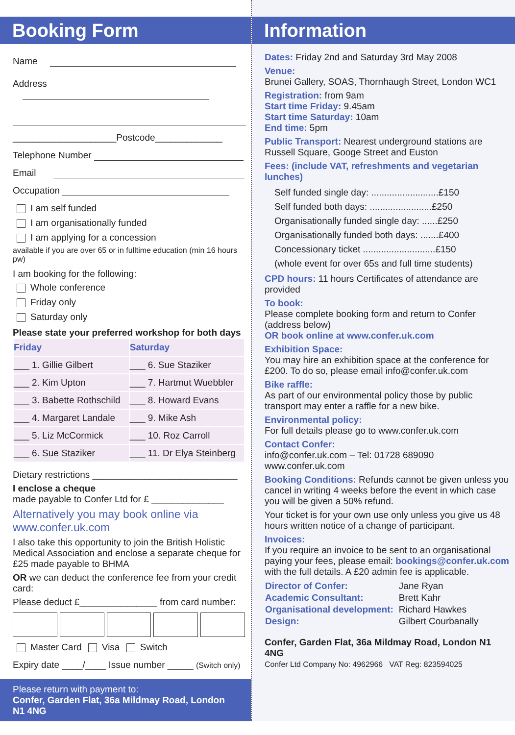Booking Form
Name
Address
____________________Postcode_____________
Telephone Number
Email
Occupation
I am self funded
I am organisationally funded
I am applying for a concession
available if you are over 65 or in fulltime education (min 16 hours pw)
I am booking for the following:
Whole conference
Friday only
Saturday only
Please state your preferred workshop for both days
| Friday | Saturday |
| ___ 1. Gillie Gilbert | ___ 6. Sue Staziker |
| ___ 2. Kim Upton | ___ 7. Hartmut Wuebbler |
| ___ 3. Babette Rothschild | ___ 8. Howard Evans |
| ___ 4. Margaret Landale | ___ 9. Mike Ash |
| ___ 5. Liz McCormick | ___ 10. Roz Carroll |
| ___ 6. Sue Staziker | ___ 11. Dr Elya Steinberg |
Dietary restrictions ____________________________
I enclose a cheque
made payable to Confer Ltd for £ ______________
Alternatively you may book online via
www.confer.uk.com
I also take this opportunity to join the British Holistic Medical Association and enclose a separate cheque for £25 made payable to BHMA
OR we can deduct the conference fee from your credit card:
Please deduct £_______________ from card number:
Master Card Visa Switch
Expiry date ____/____ Issue number _____ (Switch only)
Please return with payment to:
Confer, Garden Flat, 36a Mildmay Road, London N1 4NG
Information
Dates: Friday 2nd and Saturday 3rd May 2008
Venue:
Brunei Gallery, SOAS, Thornhaugh Street, London WC1
Registration: from 9am
Start time Friday: 9.45am
Start time Saturday: 10am
End time: 5pm
Public Transport: Nearest underground stations are Russell Square, Googe Street and Euston
Fees: (include VAT, refreshments and vegetarian lunches)
Self funded single day: ..........................£150
Self funded both days: ........................£250
Organisationally funded single day: ......£250
Organisationally funded both days: .......£400
Concessionary ticket ............................£150
(whole event for over 65s and full time students)
CPD hours: 11 hours Certificates of attendance are provided
To book:
Please complete booking form and return to Confer (address below)
OR book online at www.confer.uk.com
Exhibition Space:
You may hire an exhibition space at the conference for £200. To do so, please email info@confer.uk.com
Bike raffle:
As part of our environmental policy those by public transport may enter a raffle for a new bike.
Environmental policy:
For full details please go to www.confer.uk.com
Contact Confer:
info@confer.uk.com – Tel: 01728 689090
www.confer.uk.com
Booking Conditions: Refunds cannot be given unless you cancel in writing 4 weeks before the event in which case you will be given a 50% refund.
Your ticket is for your own use only unless you give us 48 hours written notice of a change of participant.
Invoices:
If you require an invoice to be sent to an organisational paying your fees, please email: bookings@confer.uk.com with the full details. A £20 admin fee is applicable.
| Director of Confer: | Jane Ryan |
| Academic Consultant: | Brett Kahr |
| Organisational development: | Richard Hawkes |
| Design: | Gilbert Courbanally |
Confer, Garden Flat, 36a Mildmay Road, London N1 4NG
Confer Ltd Company No: 4962966 VAT Reg: 823594025